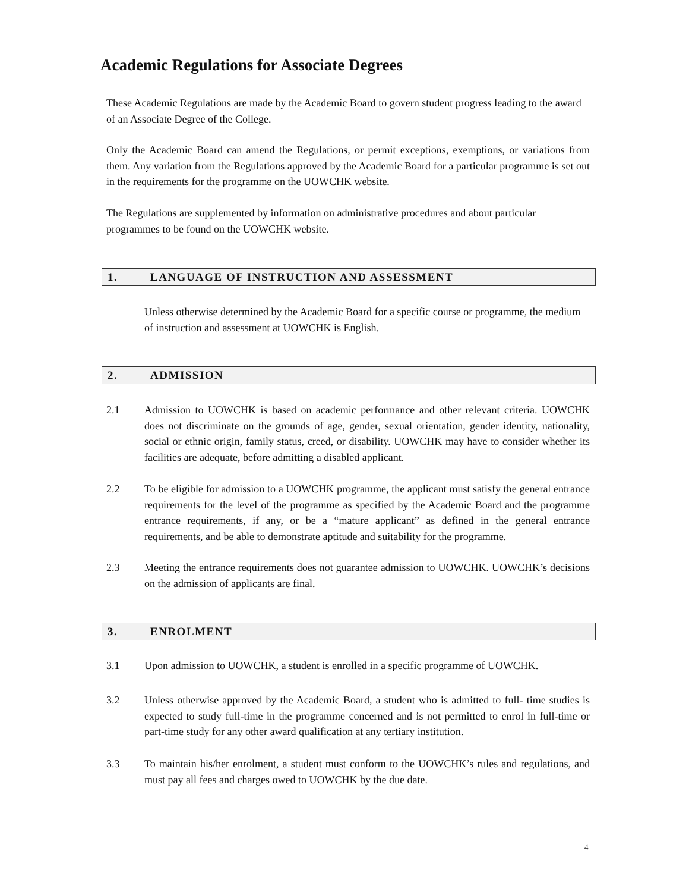Academic Regulations for Associate Degrees
These Academic Regulations are made by the Academic Board to govern student progress leading to the award of an Associate Degree of the College.
Only the Academic Board can amend the Regulations, or permit exceptions, exemptions, or variations from them. Any variation from the Regulations approved by the Academic Board for a particular programme is set out in the requirements for the programme on the UOWCHK website.
The Regulations are supplemented by information on administrative procedures and about particular programmes to be found on the UOWCHK website.
1. LANGUAGE OF INSTRUCTION AND ASSESSMENT
Unless otherwise determined by the Academic Board for a specific course or programme, the medium of instruction and assessment at UOWCHK is English.
2. ADMISSION
2.1 Admission to UOWCHK is based on academic performance and other relevant criteria. UOWCHK does not discriminate on the grounds of age, gender, sexual orientation, gender identity, nationality, social or ethnic origin, family status, creed, or disability. UOWCHK may have to consider whether its facilities are adequate, before admitting a disabled applicant.
2.2 To be eligible for admission to a UOWCHK programme, the applicant must satisfy the general entrance requirements for the level of the programme as specified by the Academic Board and the programme entrance requirements, if any, or be a “mature applicant” as defined in the general entrance requirements, and be able to demonstrate aptitude and suitability for the programme.
2.3 Meeting the entrance requirements does not guarantee admission to UOWCHK. UOWCHK’s decisions on the admission of applicants are final.
3. ENROLMENT
3.1 Upon admission to UOWCHK, a student is enrolled in a specific programme of UOWCHK.
3.2 Unless otherwise approved by the Academic Board, a student who is admitted to full- time studies is expected to study full-time in the programme concerned and is not permitted to enrol in full-time or part-time study for any other award qualification at any tertiary institution.
3.3 To maintain his/her enrolment, a student must conform to the UOWCHK’s rules and regulations, and must pay all fees and charges owed to UOWCHK by the due date.
4